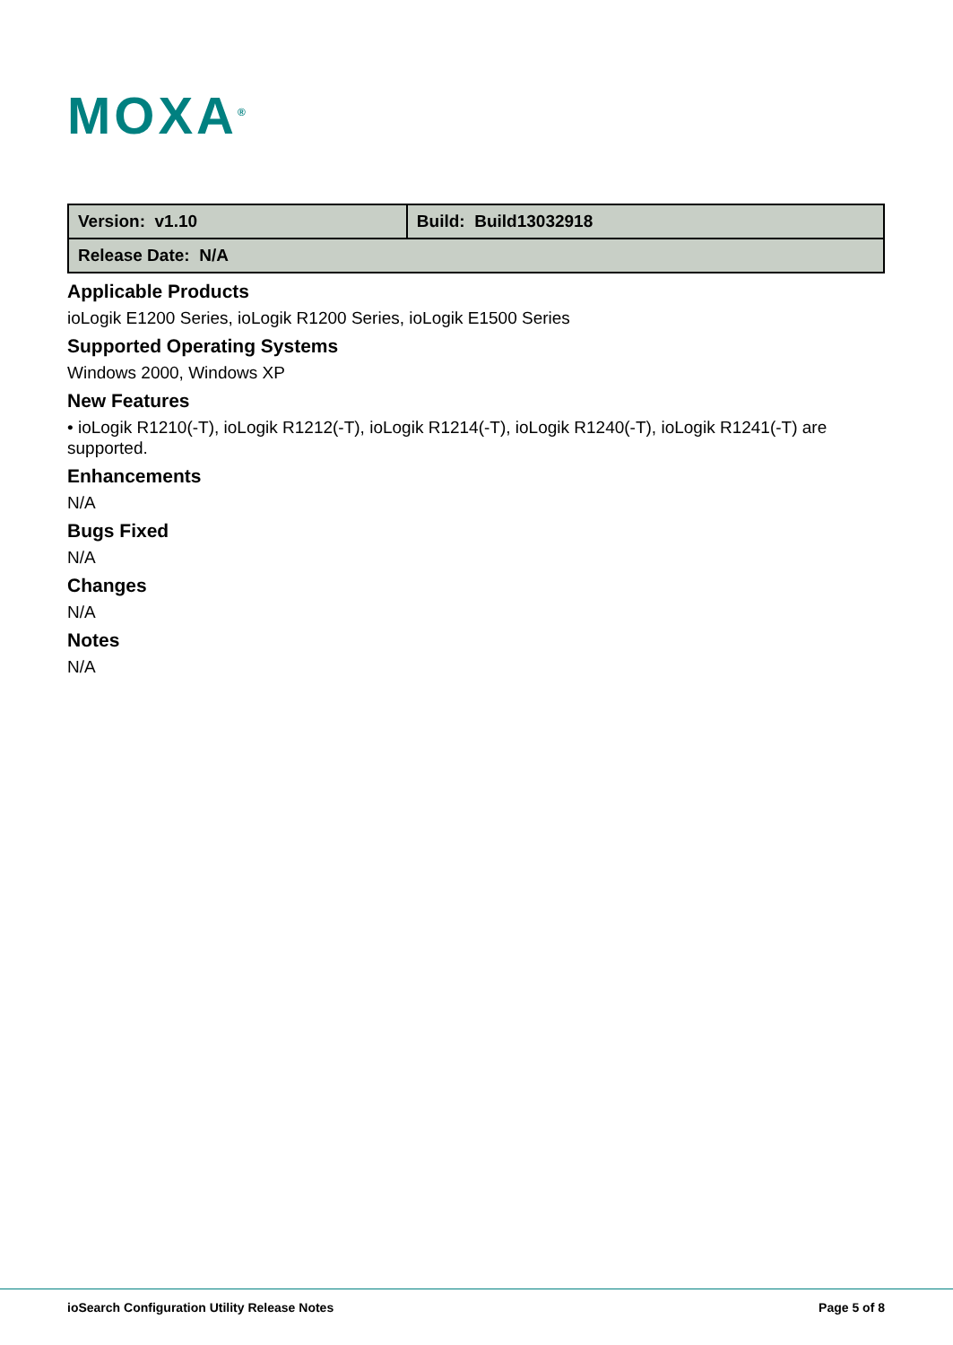MOXA<sup>®</sup>
| Version: v1.10 | Build: Build13032918 |
| Release Date: N/A | |
Applicable Products
ioLogik E1200 Series, ioLogik R1200 Series, ioLogik E1500 Series
Supported Operating Systems
Windows 2000, Windows XP
New Features
• ioLogik R1210(-T), ioLogik R1212(-T), ioLogik R1214(-T), ioLogik R1240(-T), ioLogik R1241(-T) are supported.
Enhancements
N/A
Bugs Fixed
N/A
Changes
N/A
Notes
N/A
ioSearch Configuration Utility Release Notes Page 5 of 8